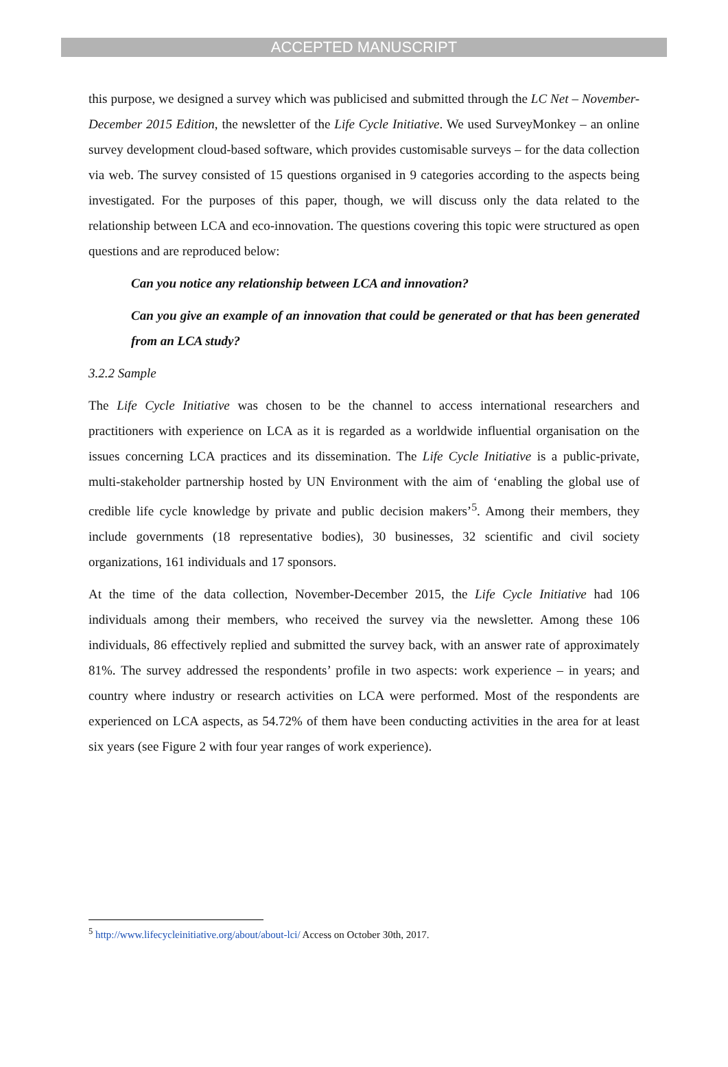ACCEPTED MANUSCRIPT
this purpose, we designed a survey which was publicised and submitted through the LC Net – November-December 2015 Edition, the newsletter of the Life Cycle Initiative. We used SurveyMonkey – an online survey development cloud-based software, which provides customisable surveys – for the data collection via web. The survey consisted of 15 questions organised in 9 categories according to the aspects being investigated. For the purposes of this paper, though, we will discuss only the data related to the relationship between LCA and eco-innovation. The questions covering this topic were structured as open questions and are reproduced below:
Can you notice any relationship between LCA and innovation?
Can you give an example of an innovation that could be generated or that has been generated from an LCA study?
3.2.2 Sample
The Life Cycle Initiative was chosen to be the channel to access international researchers and practitioners with experience on LCA as it is regarded as a worldwide influential organisation on the issues concerning LCA practices and its dissemination. The Life Cycle Initiative is a public-private, multi-stakeholder partnership hosted by UN Environment with the aim of ‘enabling the global use of credible life cycle knowledge by private and public decision makers’<sup>5</sup>. Among their members, they include governments (18 representative bodies), 30 businesses, 32 scientific and civil society organizations, 161 individuals and 17 sponsors.
At the time of the data collection, November-December 2015, the Life Cycle Initiative had 106 individuals among their members, who received the survey via the newsletter. Among these 106 individuals, 86 effectively replied and submitted the survey back, with an answer rate of approximately 81%. The survey addressed the respondents’ profile in two aspects: work experience – in years; and country where industry or research activities on LCA were performed. Most of the respondents are experienced on LCA aspects, as 54.72% of them have been conducting activities in the area for at least six years (see Figure 2 with four year ranges of work experience).
<sup>5</sup> http://www.lifecycleinitiative.org/about/about-lci/ Access on October 30th, 2017.